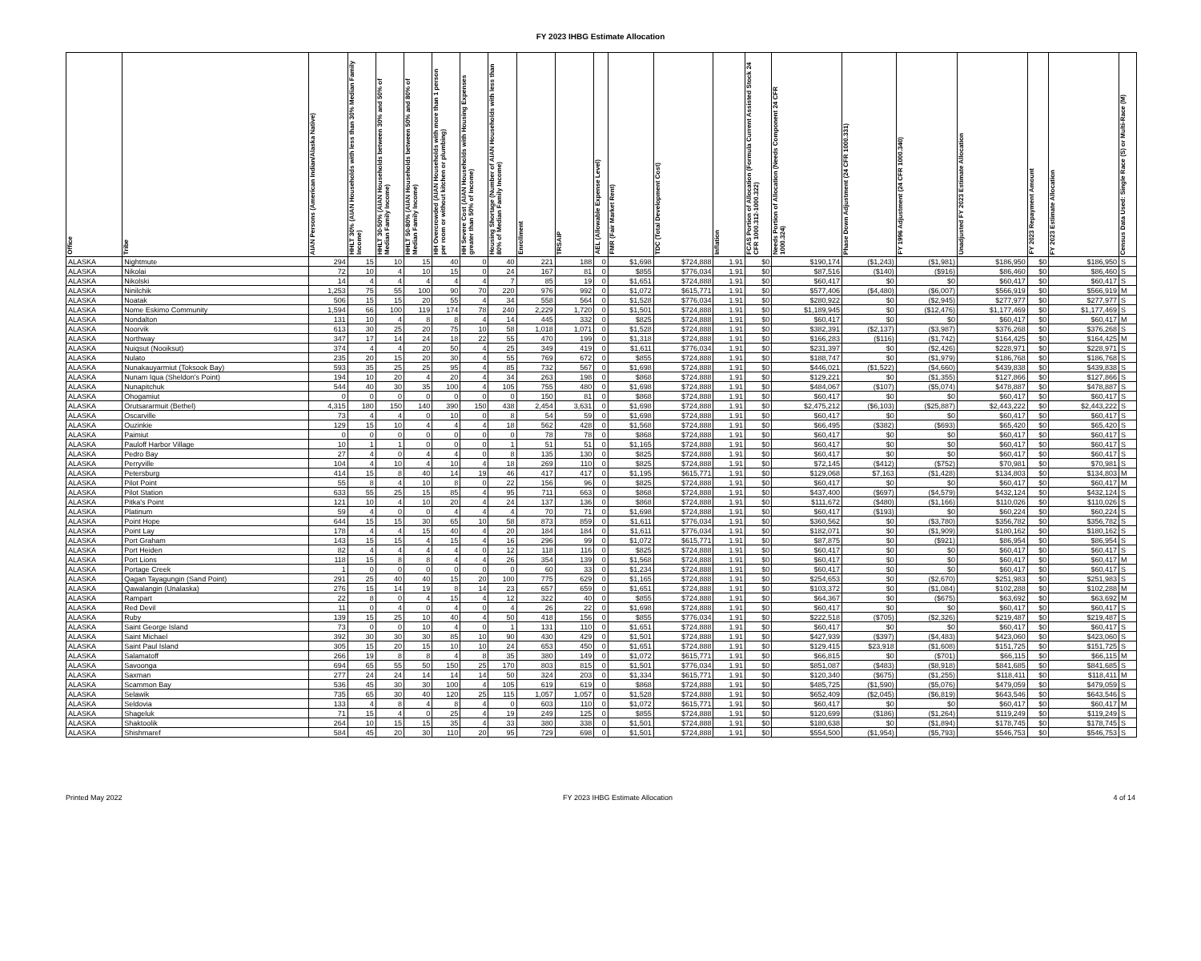FY 2023 IHBG Estimate Allocation
| Office | Tribe | AIAN Persons (American Indian/Alaska Native) | HHLT 30% (AIAN Households with less than 30% Median Family Income) | HHLT 30-50% (AIAN Households between 30% and 50% of Median Family Income) | HHLT 50-80% (AIAN Households between 50% and 80% of Median Family Income) | HH Overcrowded (AIAN Households with more than 1 person per room or without kitchen or plumbing) | HH Severe Cost (AIAN Households with Housing Expenses greater than 50% of Income) | Housing Shortage (Number of AIAN Households with less than 80% of Median Family Income) | Enrollment | TRSAIP | AEL (Allowable Expense Level) | FMR (Fair Market Rent) | TDC (Total Development Cost) | Inflation | FCAS Portion of Allocation (Formula Current Assisted Stock 24 CFR 1000.312-1000.322) | Needs Portion of Allocation (Needs Component 24 CFR 1000.324) | Phase Down Adjustment (24 CFR 1000.331) | FY 1996 Adjustment (24 CFR 1000.340) | Unadjusted FY 2023 Estimate Allocation | FY 2023 Repayment Amount | FY 2023 Estimate Allocation | Census Data Used: Single Race (S) or Multi-Race (M) |
| --- | --- | --- | --- | --- | --- | --- | --- | --- | --- | --- | --- | --- | --- | --- | --- | --- | --- | --- | --- | --- | --- | --- |
| ALASKA | Nightmute | 294 | 15 | 10 | 15 | 40 | 0 | 40 | 221 | 188 | 0 | $1,698 | $724,888 | 1.91 | $0 | $190,174 | ($1,243) | ($1,981) | $186,950 | $0 | $186,950 | S |
| ALASKA | Nikolai | 72 | 10 | 4 | 10 | 15 | 0 | 24 | 167 | 81 | 0 | $855 | $776,034 | 1.91 | $0 | $87,516 | ($140) | ($916) | $86,460 | $0 | $86,460 | S |
| ALASKA | Nikolski | 14 | 4 | 4 | 4 | 4 | 4 | 7 | 85 | 19 | 0 | $1,651 | $724,888 | 1.91 | $0 | $60,417 | $0 | $0 | $60,417 | $0 | $60,417 | S |
| ALASKA | Ninilchik | 1,253 | 75 | 55 | 100 | 90 | 70 | 220 | 976 | 992 | 0 | $1,072 | $615,771 | 1.91 | $0 | $577,406 | ($4,480) | ($6,007) | $566,919 | $0 | $566,919 | M |
| ALASKA | Noatak | 506 | 15 | 15 | 20 | 55 | 4 | 34 | 558 | 564 | 0 | $1,528 | $776,034 | 1.91 | $0 | $280,922 | $0 | ($2,945) | $277,977 | $0 | $277,977 | S |
| ALASKA | Nome Eskimo Community | 1,594 | 66 | 100 | 119 | 174 | 78 | 240 | 2,229 | 1,720 | 0 | $1,501 | $724,888 | 1.91 | $0 | $1,189,945 | $0 | ($12,476) | $1,177,469 | $0 | $1,177,469 | S |
| ALASKA | Nondalton | 131 | 10 | 4 | 8 | 8 | 4 | 14 | 445 | 332 | 0 | $825 | $724,888 | 1.91 | $0 | $60,417 | $0 | $0 | $60,417 | $0 | $60,417 | M |
| ALASKA | Noorvik | 613 | 30 | 25 | 20 | 75 | 10 | 58 | 1,018 | 1,071 | 0 | $1,528 | $724,888 | 1.91 | $0 | $382,391 | ($2,137) | ($3,987) | $376,268 | $0 | $376,268 | S |
| ALASKA | Northway | 347 | 17 | 14 | 24 | 18 | 22 | 55 | 470 | 199 | 0 | $1,318 | $724,888 | 1.91 | $0 | $166,283 | ($116) | ($1,742) | $164,425 | $0 | $164,425 | M |
| ALASKA | Nuiqsut (Nooiksut) | 374 | 4 | 4 | 20 | 50 | 4 | 25 | 349 | 419 | 0 | $1,611 | $776,034 | 1.91 | $0 | $231,397 | $0 | ($2,426) | $228,971 | $0 | $228,971 | S |
| ALASKA | Nulato | 235 | 20 | 15 | 20 | 30 | 4 | 55 | 769 | 672 | 0 | $855 | $724,888 | 1.91 | $0 | $188,747 | $0 | ($1,979) | $186,768 | $0 | $186,768 | S |
| ALASKA | Nunakauyarmiut (Toksook Bay) | 593 | 35 | 25 | 25 | 95 | 4 | 85 | 732 | 567 | 0 | $1,698 | $724,888 | 1.91 | $0 | $446,021 | ($1,522) | ($4,660) | $439,838 | $0 | $439,838 | S |
| ALASKA | Nunam Iqua (Sheldon's Point) | 194 | 10 | 20 | 4 | 20 | 4 | 34 | 263 | 198 | 0 | $868 | $724,888 | 1.91 | $0 | $129,221 | $0 | ($1,355) | $127,866 | $0 | $127,866 | S |
| ALASKA | Nunapitchuk | 544 | 40 | 30 | 35 | 100 | 4 | 105 | 755 | 480 | 0 | $1,698 | $724,888 | 1.91 | $0 | $484,067 | ($107) | ($5,074) | $478,887 | $0 | $478,887 | S |
| ALASKA | Ohogamiut | 0 | 0 | 0 | 0 | 0 | 0 | 0 | 150 | 81 | 0 | $868 | $724,888 | 1.91 | $0 | $60,417 | $0 | $0 | $60,417 | $0 | $60,417 | S |
| ALASKA | Orutsararmuit (Bethel) | 4,315 | 180 | 150 | 140 | 390 | 150 | 438 | 2,454 | 3,631 | 0 | $1,698 | $724,888 | 1.91 | $0 | $2,475,212 | ($6,103) | ($25,887) | $2,443,222 | $0 | $2,443,222 | S |
| ALASKA | Oscarville | 73 | 4 | 4 | 0 | 10 | 0 | 8 | 54 | 59 | 0 | $1,698 | $724,888 | 1.91 | $0 | $60,417 | $0 | $0 | $60,417 | $0 | $60,417 | S |
| ALASKA | Ouzinkie | 129 | 15 | 10 | 4 | 4 | 4 | 18 | 562 | 428 | 0 | $1,568 | $724,888 | 1.91 | $0 | $66,495 | ($382) | ($693) | $65,420 | $0 | $65,420 | S |
| ALASKA | Paimiut | 0 | 0 | 0 | 0 | 0 | 0 | 0 | 78 | 78 | 0 | $868 | $724,888 | 1.91 | $0 | $60,417 | $0 | $0 | $60,417 | $0 | $60,417 | S |
| ALASKA | Pauloff Harbor Village | 10 | 1 | 1 | 0 | 0 | 0 | 1 | 51 | 51 | 0 | $1,165 | $724,888 | 1.91 | $0 | $60,417 | $0 | $0 | $60,417 | $0 | $60,417 | S |
| ALASKA | Pedro Bay | 27 | 4 | 0 | 4 | 4 | 0 | 8 | 135 | 130 | 0 | $825 | $724,888 | 1.91 | $0 | $60,417 | $0 | $0 | $60,417 | $0 | $60,417 | S |
| ALASKA | Perryville | 104 | 4 | 10 | 4 | 10 | 4 | 18 | 269 | 110 | 0 | $825 | $724,888 | 1.91 | $0 | $72,145 | ($412) | ($752) | $70,981 | $0 | $70,981 | S |
| ALASKA | Petersburg | 414 | 15 | 8 | 40 | 14 | 19 | 46 | 417 | 417 | 0 | $1,195 | $615,771 | 1.91 | $0 | $129,068 | $7,163 | ($1,428) | $134,803 | $0 | $134,803 | M |
| ALASKA | Pilot Point | 55 | 8 | 4 | 10 | 8 | 0 | 22 | 156 | 96 | 0 | $825 | $724,888 | 1.91 | $0 | $60,417 | $0 | $0 | $60,417 | $0 | $60,417 | M |
| ALASKA | Pilot Station | 633 | 55 | 25 | 15 | 85 | 4 | 95 | 711 | 663 | 0 | $868 | $724,888 | 1.91 | $0 | $437,400 | ($697) | ($4,579) | $432,124 | $0 | $432,124 | S |
| ALASKA | Pitka's Point | 121 | 10 | 4 | 10 | 20 | 4 | 24 | 137 | 136 | 0 | $868 | $724,888 | 1.91 | $0 | $111,672 | ($480) | ($1,166) | $110,026 | $0 | $110,026 | S |
| ALASKA | Platinum | 59 | 4 | 0 | 0 | 4 | 4 | 4 | 70 | 71 | 0 | $1,698 | $724,888 | 1.91 | $0 | $60,417 | ($193) | $0 | $60,224 | $0 | $60,224 | S |
| ALASKA | Point Hope | 644 | 15 | 15 | 30 | 65 | 10 | 58 | 873 | 859 | 0 | $1,611 | $776,034 | 1.91 | $0 | $360,562 | $0 | ($3,780) | $356,782 | $0 | $356,782 | S |
| ALASKA | Point Lay | 178 | 4 | 4 | 15 | 40 | 4 | 20 | 184 | 184 | 0 | $1,611 | $776,034 | 1.91 | $0 | $182,071 | $0 | ($1,909) | $180,162 | $0 | $180,162 | S |
| ALASKA | Port Graham | 143 | 15 | 15 | 4 | 15 | 4 | 16 | 296 | 99 | 0 | $1,072 | $615,771 | 1.91 | $0 | $87,875 | $0 | ($921) | $86,954 | $0 | $86,954 | S |
| ALASKA | Port Heiden | 82 | 4 | 4 | 4 | 4 | 0 | 12 | 118 | 116 | 0 | $825 | $724,888 | 1.91 | $0 | $60,417 | $0 | $0 | $60,417 | $0 | $60,417 | S |
| ALASKA | Port Lions | 118 | 15 | 8 | 8 | 4 | 4 | 26 | 354 | 139 | 0 | $1,568 | $724,888 | 1.91 | $0 | $60,417 | $0 | $0 | $60,417 | $0 | $60,417 | M |
| ALASKA | Portage Creek | 1 | 0 | 0 | 0 | 0 | 0 | 0 | 60 | 33 | 0 | $1,234 | $724,888 | 1.91 | $0 | $60,417 | $0 | $0 | $60,417 | $0 | $60,417 | S |
| ALASKA | Qagan Tayagungin (Sand Point) | 291 | 25 | 40 | 40 | 15 | 20 | 100 | 775 | 629 | 0 | $1,165 | $724,888 | 1.91 | $0 | $254,653 | $0 | ($2,670) | $251,983 | $0 | $251,983 | S |
| ALASKA | Qawalangin (Unalaska) | 276 | 15 | 14 | 19 | 8 | 14 | 23 | 657 | 659 | 0 | $1,651 | $724,888 | 1.91 | $0 | $103,372 | $0 | ($1,084) | $102,288 | $0 | $102,288 | M |
| ALASKA | Rampart | 22 | 8 | 0 | 4 | 15 | 4 | 12 | 322 | 40 | 0 | $855 | $724,888 | 1.91 | $0 | $64,367 | $0 | ($675) | $63,692 | $0 | $63,692 | M |
| ALASKA | Red Devil | 11 | 0 | 4 | 0 | 4 | 0 | 4 | 26 | 22 | 0 | $1,698 | $724,888 | 1.91 | $0 | $60,417 | $0 | $0 | $60,417 | $0 | $60,417 | S |
| ALASKA | Ruby | 139 | 15 | 25 | 10 | 40 | 4 | 50 | 418 | 156 | 0 | $855 | $776,034 | 1.91 | $0 | $222,518 | ($705) | ($2,326) | $219,487 | $0 | $219,487 | S |
| ALASKA | Saint George Island | 73 | 0 | 0 | 10 | 4 | 0 | 1 | 131 | 110 | 0 | $1,651 | $724,888 | 1.91 | $0 | $60,417 | $0 | $0 | $60,417 | $0 | $60,417 | S |
| ALASKA | Saint Michael | 392 | 30 | 30 | 30 | 85 | 10 | 90 | 430 | 429 | 0 | $1,501 | $724,888 | 1.91 | $0 | $427,939 | ($397) | ($4,483) | $423,060 | $0 | $423,060 | S |
| ALASKA | Saint Paul Island | 305 | 15 | 20 | 15 | 10 | 10 | 24 | 653 | 450 | 0 | $1,651 | $724,888 | 1.91 | $0 | $129,415 | $23,918 | ($1,608) | $151,725 | $0 | $151,725 | S |
| ALASKA | Salamatoff | 266 | 19 | 8 | 8 | 4 | 8 | 35 | 380 | 149 | 0 | $1,072 | $615,771 | 1.91 | $0 | $66,815 | $0 | ($701) | $66,115 | $0 | $66,115 | M |
| ALASKA | Savoonga | 694 | 65 | 55 | 50 | 150 | 25 | 170 | 803 | 815 | 0 | $1,501 | $776,034 | 1.91 | $0 | $851,087 | ($483) | ($8,918) | $841,685 | $0 | $841,685 | S |
| ALASKA | Saxman | 277 | 24 | 24 | 14 | 14 | 14 | 50 | 324 | 203 | 0 | $1,334 | $615,771 | 1.91 | $0 | $120,340 | ($675) | ($1,255) | $118,411 | $0 | $118,411 | M |
| ALASKA | Scammon Bay | 536 | 45 | 30 | 30 | 100 | 4 | 105 | 619 | 619 | 0 | $868 | $724,888 | 1.91 | $0 | $485,725 | ($1,590) | ($5,076) | $479,059 | $0 | $479,059 | S |
| ALASKA | Selawik | 735 | 65 | 30 | 40 | 120 | 25 | 115 | 1,057 | 1,057 | 0 | $1,528 | $724,888 | 1.91 | $0 | $652,409 | ($2,045) | ($6,819) | $643,546 | $0 | $643,546 | S |
| ALASKA | Seldovia | 133 | 4 | 8 | 4 | 8 | 4 | 0 | 603 | 110 | 0 | $1,072 | $615,771 | 1.91 | $0 | $60,417 | $0 | $0 | $60,417 | $0 | $60,417 | M |
| ALASKA | Shageluk | 71 | 15 | 4 | 0 | 25 | 4 | 19 | 249 | 125 | 0 | $855 | $724,888 | 1.91 | $0 | $120,699 | ($186) | ($1,264) | $119,249 | $0 | $119,249 | S |
| ALASKA | Shaktoolik | 264 | 10 | 15 | 15 | 35 | 4 | 33 | 380 | 338 | 0 | $1,501 | $724,888 | 1.91 | $0 | $180,638 | $0 | ($1,894) | $178,745 | $0 | $178,745 | S |
| ALASKA | Shishmaref | 584 | 45 | 20 | 30 | 110 | 20 | 95 | 729 | 698 | 0 | $1,501 | $724,888 | 1.91 | $0 | $554,500 | ($1,954) | ($5,793) | $546,753 | $0 | $546,753 | S |
Printed May 2022 FY 2023 IHBG Estimate Allocation 4 of 14